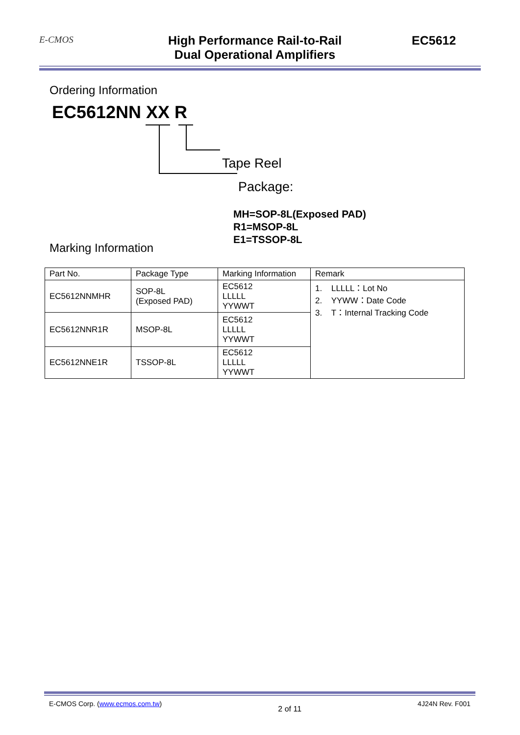E-CMOS
High Performance Rail-to-Rail
Dual Operational Amplifiers
EC5612
Ordering Information
EC5612NN XX R
Tape Reel
Package:
MH=SOP-8L(Exposed PAD)
R1=MSOP-8L
E1=TSSOP-8L
Marking Information
| Part No. | Package Type | Marking Information | Remark |
| --- | --- | --- | --- |
| EC5612NNMHR | SOP-8L (Exposed PAD) | EC5612 LLLLL YYWWT | 1. LLLLL：Lot No 2. YYWW：Date Code 3. T：Internal Tracking Code |
| EC5612NNR1R | MSOP-8L | EC5612 LLLLL YYWWT | |
| EC5612NNE1R | TSSOP-8L | EC5612 LLLLL YYWWT | |
E-CMOS Corp. (www.ecmos.com.tw) 2 of 11 4J24N Rev. F001